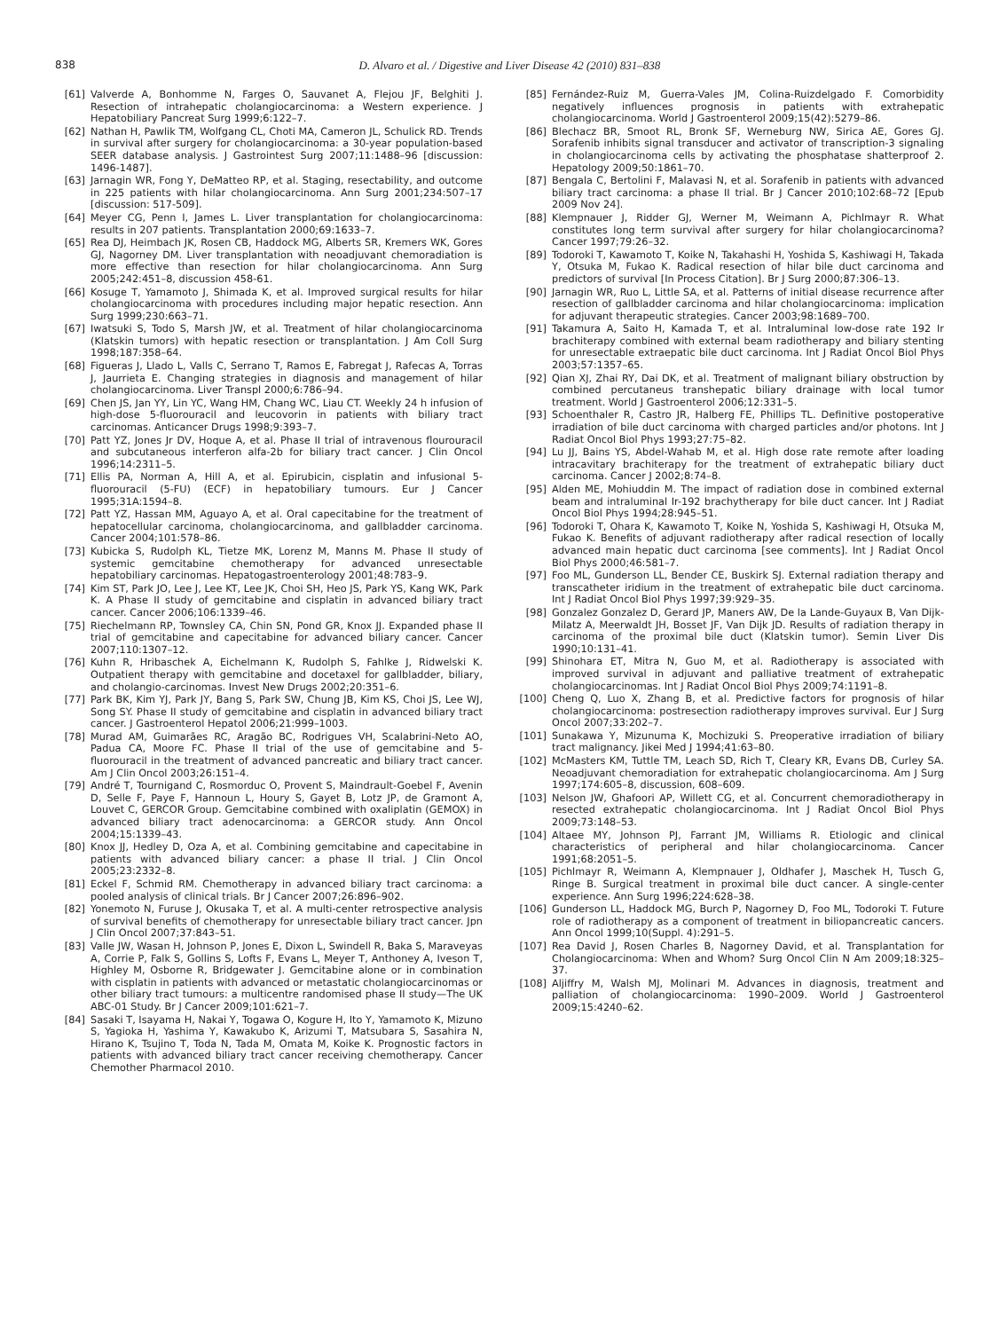838 D. Alvaro et al. / Digestive and Liver Disease 42 (2010) 831–838
[61] Valverde A, Bonhomme N, Farges O, Sauvanet A, Flejou JF, Belghiti J. Resection of intrahepatic cholangiocarcinoma: a Western experience. J Hepatobiliary Pancreat Surg 1999;6:122–7.
[62] Nathan H, Pawlik TM, Wolfgang CL, Choti MA, Cameron JL, Schulick RD. Trends in survival after surgery for cholangiocarcinoma: a 30-year population-based SEER database analysis. J Gastrointest Surg 2007;11:1488–96 [discussion: 1496-1487].
[63] Jarnagin WR, Fong Y, DeMatteo RP, et al. Staging, resectability, and outcome in 225 patients with hilar cholangiocarcinoma. Ann Surg 2001;234:507–17 [discussion: 517-509].
[64] Meyer CG, Penn I, James L. Liver transplantation for cholangiocarcinoma: results in 207 patients. Transplantation 2000;69:1633–7.
[65] Rea DJ, Heimbach JK, Rosen CB, Haddock MG, Alberts SR, Kremers WK, Gores GJ, Nagorney DM. Liver transplantation with neoadjuvant chemoradiation is more effective than resection for hilar cholangiocarcinoma. Ann Surg 2005;242:451–8, discussion 458-61.
[66] Kosuge T, Yamamoto J, Shimada K, et al. Improved surgical results for hilar cholangiocarcinoma with procedures including major hepatic resection. Ann Surg 1999;230:663–71.
[67] Iwatsuki S, Todo S, Marsh JW, et al. Treatment of hilar cholangiocarcinoma (Klatskin tumors) with hepatic resection or transplantation. J Am Coll Surg 1998;187:358–64.
[68] Figueras J, Llado L, Valls C, Serrano T, Ramos E, Fabregat J, Rafecas A, Torras J, Jaurrieta E. Changing strategies in diagnosis and management of hilar cholangiocarcinoma. Liver Transpl 2000;6:786–94.
[69] Chen JS, Jan YY, Lin YC, Wang HM, Chang WC, Liau CT. Weekly 24 h infusion of high-dose 5-fluorouracil and leucovorin in patients with biliary tract carcinomas. Anticancer Drugs 1998;9:393–7.
[70] Patt YZ, Jones Jr DV, Hoque A, et al. Phase II trial of intravenous flourouracil and subcutaneous interferon alfa-2b for biliary tract cancer. J Clin Oncol 1996;14:2311–5.
[71] Ellis PA, Norman A, Hill A, et al. Epirubicin, cisplatin and infusional 5-fluorouracil (5-FU) (ECF) in hepatobiliary tumours. Eur J Cancer 1995;31A:1594–8.
[72] Patt YZ, Hassan MM, Aguayo A, et al. Oral capecitabine for the treatment of hepatocellular carcinoma, cholangiocarcinoma, and gallbladder carcinoma. Cancer 2004;101:578–86.
[73] Kubicka S, Rudolph KL, Tietze MK, Lorenz M, Manns M. Phase II study of systemic gemcitabine chemotherapy for advanced unresectable hepatobiliary carcinomas. Hepatogastroenterology 2001;48:783–9.
[74] Kim ST, Park JO, Lee J, Lee KT, Lee JK, Choi SH, Heo JS, Park YS, Kang WK, Park K. A Phase II study of gemcitabine and cisplatin in advanced biliary tract cancer. Cancer 2006;106:1339–46.
[75] Riechelmann RP, Townsley CA, Chin SN, Pond GR, Knox JJ. Expanded phase II trial of gemcitabine and capecitabine for advanced biliary cancer. Cancer 2007;110:1307–12.
[76] Kuhn R, Hribaschek A, Eichelmann K, Rudolph S, Fahlke J, Ridwelski K. Outpatient therapy with gemcitabine and docetaxel for gallbladder, biliary, and cholangio-carcinomas. Invest New Drugs 2002;20:351–6.
[77] Park BK, Kim YJ, Park JY, Bang S, Park SW, Chung JB, Kim KS, Choi JS, Lee WJ, Song SY. Phase II study of gemcitabine and cisplatin in advanced biliary tract cancer. J Gastroenterol Hepatol 2006;21:999–1003.
[78] Murad AM, Guimarães RC, Aragão BC, Rodrigues VH, Scalabrini-Neto AO, Padua CA, Moore FC. Phase II trial of the use of gemcitabine and 5-fluorouracil in the treatment of advanced pancreatic and biliary tract cancer. Am J Clin Oncol 2003;26:151–4.
[79] André T, Tournigand C, Rosmorduc O, Provent S, Maindrault-Goebel F, Avenin D, Selle F, Paye F, Hannoun L, Houry S, Gayet B, Lotz JP, de Gramont A, Louvet C, GERCOR Group. Gemcitabine combined with oxaliplatin (GEMOX) in advanced biliary tract adenocarcinoma: a GERCOR study. Ann Oncol 2004;15:1339–43.
[80] Knox JJ, Hedley D, Oza A, et al. Combining gemcitabine and capecitabine in patients with advanced biliary cancer: a phase II trial. J Clin Oncol 2005;23:2332–8.
[81] Eckel F, Schmid RM. Chemotherapy in advanced biliary tract carcinoma: a pooled analysis of clinical trials. Br J Cancer 2007;26:896–902.
[82] Yonemoto N, Furuse J, Okusaka T, et al. A multi-center retrospective analysis of survival benefits of chemotherapy for unresectable biliary tract cancer. Jpn J Clin Oncol 2007;37:843–51.
[83] Valle JW, Wasan H, Johnson P, Jones E, Dixon L, Swindell R, Baka S, Maraveyas A, Corrie P, Falk S, Gollins S, Lofts F, Evans L, Meyer T, Anthoney A, Iveson T, Highley M, Osborne R, Bridgewater J. Gemcitabine alone or in combination with cisplatin in patients with advanced or metastatic cholangiocarcinomas or other biliary tract tumours: a multicentre randomised phase II study—The UK ABC-01 Study. Br J Cancer 2009;101:621–7.
[84] Sasaki T, Isayama H, Nakai Y, Togawa O, Kogure H, Ito Y, Yamamoto K, Mizuno S, Yagioka H, Yashima Y, Kawakubo K, Arizumi T, Matsubara S, Sasahira N, Hirano K, Tsujino T, Toda N, Tada M, Omata M, Koike K. Prognostic factors in patients with advanced biliary tract cancer receiving chemotherapy. Cancer Chemother Pharmacol 2010.
[85] Fernández-Ruiz M, Guerra-Vales JM, Colina-Ruizdelgado F. Comorbidity negatively influences prognosis in patients with extrahepatic cholangiocarcinoma. World J Gastroenterol 2009;15(42):5279–86.
[86] Blechacz BR, Smoot RL, Bronk SF, Werneburg NW, Sirica AE, Gores GJ. Sorafenib inhibits signal transducer and activator of transcription-3 signaling in cholangiocarcinoma cells by activating the phosphatase shatterproof 2. Hepatology 2009;50:1861–70.
[87] Bengala C, Bertolini F, Malavasi N, et al. Sorafenib in patients with advanced biliary tract carcinoma: a phase II trial. Br J Cancer 2010;102:68–72 [Epub 2009 Nov 24].
[88] Klempnauer J, Ridder GJ, Werner M, Weimann A, Pichlmayr R. What constitutes long term survival after surgery for hilar cholangiocarcinoma? Cancer 1997;79:26–32.
[89] Todoroki T, Kawamoto T, Koike N, Takahashi H, Yoshida S, Kashiwagi H, Takada Y, Otsuka M, Fukao K. Radical resection of hilar bile duct carcinoma and predictors of survival [In Process Citation]. Br J Surg 2000;87:306–13.
[90] Jarnagin WR, Ruo L, Little SA, et al. Patterns of initial disease recurrence after resection of gallbladder carcinoma and hilar cholangiocarcinoma: implication for adjuvant therapeutic strategies. Cancer 2003;98:1689–700.
[91] Takamura A, Saito H, Kamada T, et al. Intraluminal low-dose rate 192 Ir brachiterapy combined with external beam radiotherapy and biliary stenting for unresectable extraepatic bile duct carcinoma. Int J Radiat Oncol Biol Phys 2003;57:1357–65.
[92] Qian XJ, Zhai RY, Dai DK, et al. Treatment of malignant biliary obstruction by combined percutaneus transhepatic biliary drainage with local tumor treatment. World J Gastroenterol 2006;12:331–5.
[93] Schoenthaler R, Castro JR, Halberg FE, Phillips TL. Definitive postoperative irradiation of bile duct carcinoma with charged particles and/or photons. Int J Radiat Oncol Biol Phys 1993;27:75–82.
[94] Lu JJ, Bains YS, Abdel-Wahab M, et al. High dose rate remote after loading intracavitary brachiterapy for the treatment of extrahepatic biliary duct carcinoma. Cancer J 2002;8:74–8.
[95] Alden ME, Mohiuddin M. The impact of radiation dose in combined external beam and intraluminal Ir-192 brachytherapy for bile duct cancer. Int J Radiat Oncol Biol Phys 1994;28:945–51.
[96] Todoroki T, Ohara K, Kawamoto T, Koike N, Yoshida S, Kashiwagi H, Otsuka M, Fukao K. Benefits of adjuvant radiotherapy after radical resection of locally advanced main hepatic duct carcinoma [see comments]. Int J Radiat Oncol Biol Phys 2000;46:581–7.
[97] Foo ML, Gunderson LL, Bender CE, Buskirk SJ. External radiation therapy and transcatheter iridium in the treatment of extrahepatic bile duct carcinoma. Int J Radiat Oncol Biol Phys 1997;39:929–35.
[98] Gonzalez Gonzalez D, Gerard JP, Maners AW, De la Lande-Guyaux B, Van Dijk-Milatz A, Meerwaldt JH, Bosset JF, Van Dijk JD. Results of radiation therapy in carcinoma of the proximal bile duct (Klatskin tumor). Semin Liver Dis 1990;10:131–41.
[99] Shinohara ET, Mitra N, Guo M, et al. Radiotherapy is associated with improved survival in adjuvant and palliative treatment of extrahepatic cholangiocarcinomas. Int J Radiat Oncol Biol Phys 2009;74:1191–8.
[100] Cheng Q, Luo X, Zhang B, et al. Predictive factors for prognosis of hilar cholangiocarcinoma: postresection radiotherapy improves survival. Eur J Surg Oncol 2007;33:202–7.
[101] Sunakawa Y, Mizunuma K, Mochizuki S. Preoperative irradiation of biliary tract malignancy. Jikei Med J 1994;41:63–80.
[102] McMasters KM, Tuttle TM, Leach SD, Rich T, Cleary KR, Evans DB, Curley SA. Neoadjuvant chemoradiation for extrahepatic cholangiocarcinoma. Am J Surg 1997;174:605–8, discussion, 608–609.
[103] Nelson JW, Ghafoori AP, Willett CG, et al. Concurrent chemoradiotherapy in resected extrahepatic cholangiocarcinoma. Int J Radiat Oncol Biol Phys 2009;73:148–53.
[104] Altaee MY, Johnson PJ, Farrant JM, Williams R. Etiologic and clinical characteristics of peripheral and hilar cholangiocarcinoma. Cancer 1991;68:2051–5.
[105] Pichlmayr R, Weimann A, Klempnauer J, Oldhafer J, Maschek H, Tusch G, Ringe B. Surgical treatment in proximal bile duct cancer. A single-center experience. Ann Surg 1996;224:628–38.
[106] Gunderson LL, Haddock MG, Burch P, Nagorney D, Foo ML, Todoroki T. Future role of radiotherapy as a component of treatment in biliopancreatic cancers. Ann Oncol 1999;10(Suppl. 4):291–5.
[107] Rea David J, Rosen Charles B, Nagorney David, et al. Transplantation for Cholangiocarcinoma: When and Whom? Surg Oncol Clin N Am 2009;18:325–37.
[108] Aljiffry M, Walsh MJ, Molinari M. Advances in diagnosis, treatment and palliation of cholangiocarcinoma: 1990–2009. World J Gastroenterol 2009;15:4240–62.